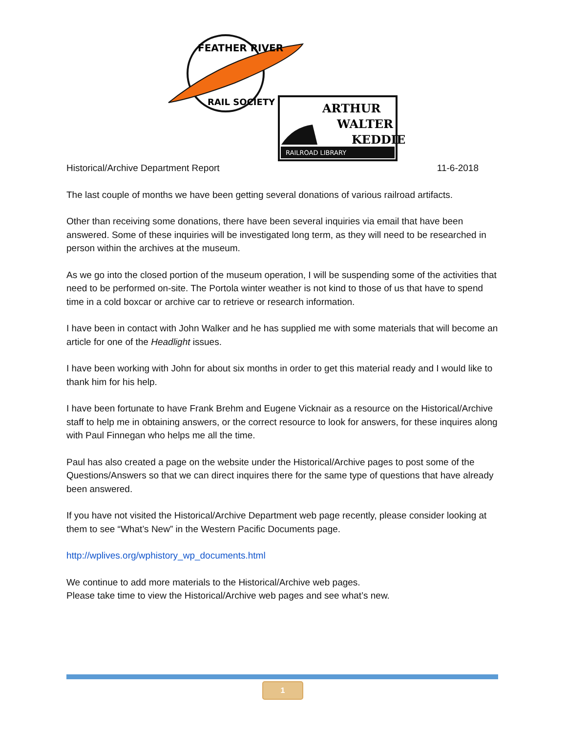FEATHER RIVER
RAIL SOCIETY
RAILROAD LIBRARY
ARTHUR
WALTER
KEDDIE
Historical/Archive Department Report 11-6-2018
The last couple of months we have been getting several donations of various railroad artifacts.
Other than receiving some donations, there have been several inquiries via email that have been answered. Some of these inquiries will be investigated long term, as they will need to be researched in person within the archives at the museum.
As we go into the closed portion of the museum operation, I will be suspending some of the activities that need to be performed on-site. The Portola winter weather is not kind to those of us that have to spend time in a cold boxcar or archive car to retrieve or research information.
I have been in contact with John Walker and he has supplied me with some materials that will become an article for one of the Headlight issues.
I have been working with John for about six months in order to get this material ready and I would like to thank him for his help.
I have been fortunate to have Frank Brehm and Eugene Vicknair as a resource on the Historical/Archive staff to help me in obtaining answers, or the correct resource to look for answers, for these inquires along with Paul Finnegan who helps me all the time.
Paul has also created a page on the website under the Historical/Archive pages to post some of the Questions/Answers so that we can direct inquires there for the same type of questions that have already been answered.
If you have not visited the Historical/Archive Department web page recently, please consider looking at them to see “What’s New” in the Western Pacific Documents page.
http://wplives.org/wphistory_wp_documents.html
We continue to add more materials to the Historical/Archive web pages.
Please take time to view the Historical/Archive web pages and see what’s new.
1